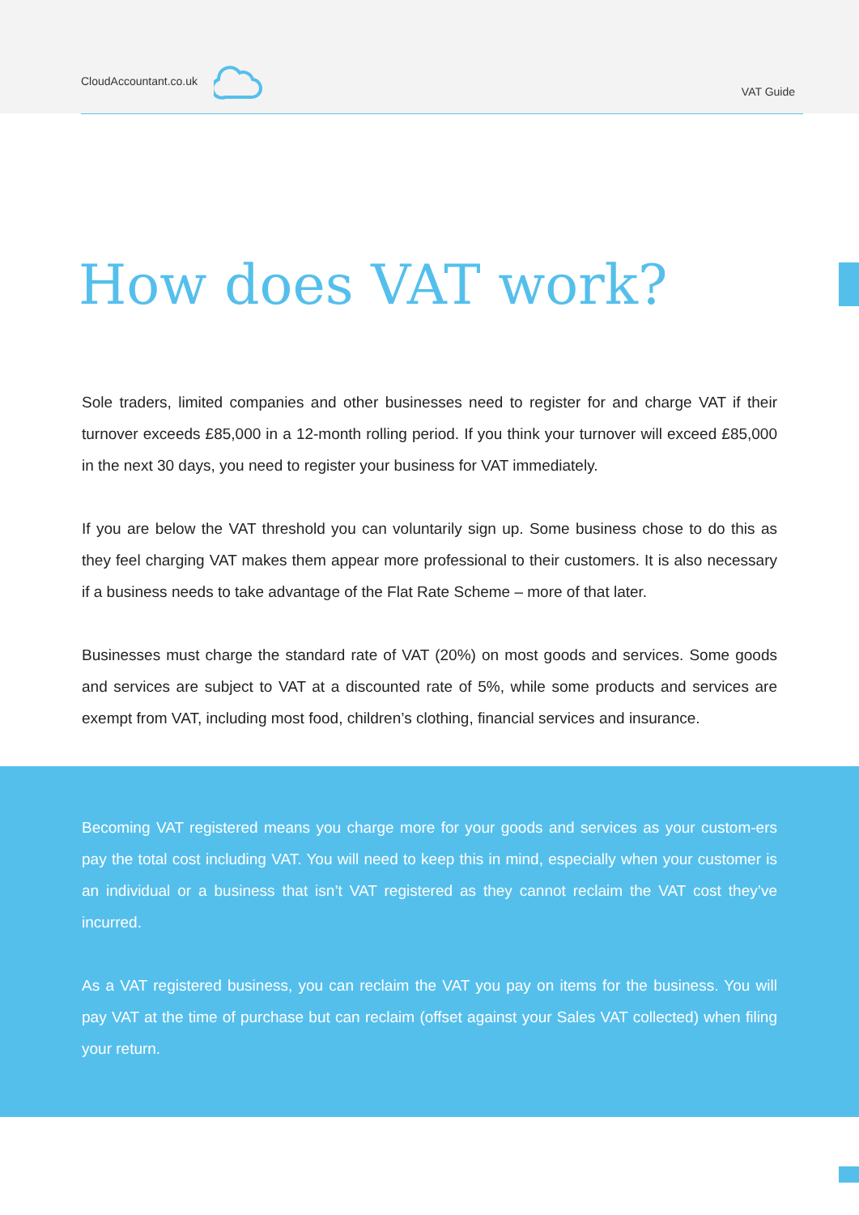CloudAccountant.co.uk VAT Guide
How does VAT work?
Sole traders, limited companies and other businesses need to register for and charge VAT if their turnover exceeds £85,000 in a 12-month rolling period. If you think your turnover will exceed £85,000 in the next 30 days, you need to register your business for VAT immediately.
If you are below the VAT threshold you can voluntarily sign up. Some business chose to do this as they feel charging VAT makes them appear more professional to their customers. It is also necessary if a business needs to take advantage of the Flat Rate Scheme – more of that later.
Businesses must charge the standard rate of VAT (20%) on most goods and services. Some goods and services are subject to VAT at a discounted rate of 5%, while some products and services are exempt from VAT, including most food, children’s clothing, financial services and insurance.
Becoming VAT registered means you charge more for your goods and services as your custom-ers pay the total cost including VAT. You will need to keep this in mind, especially when your customer is an individual or a business that isn’t VAT registered as they cannot reclaim the VAT cost they’ve incurred.
As a VAT registered business, you can reclaim the VAT you pay on items for the business. You will pay VAT at the time of purchase but can reclaim (offset against your Sales VAT collected) when filing your return.